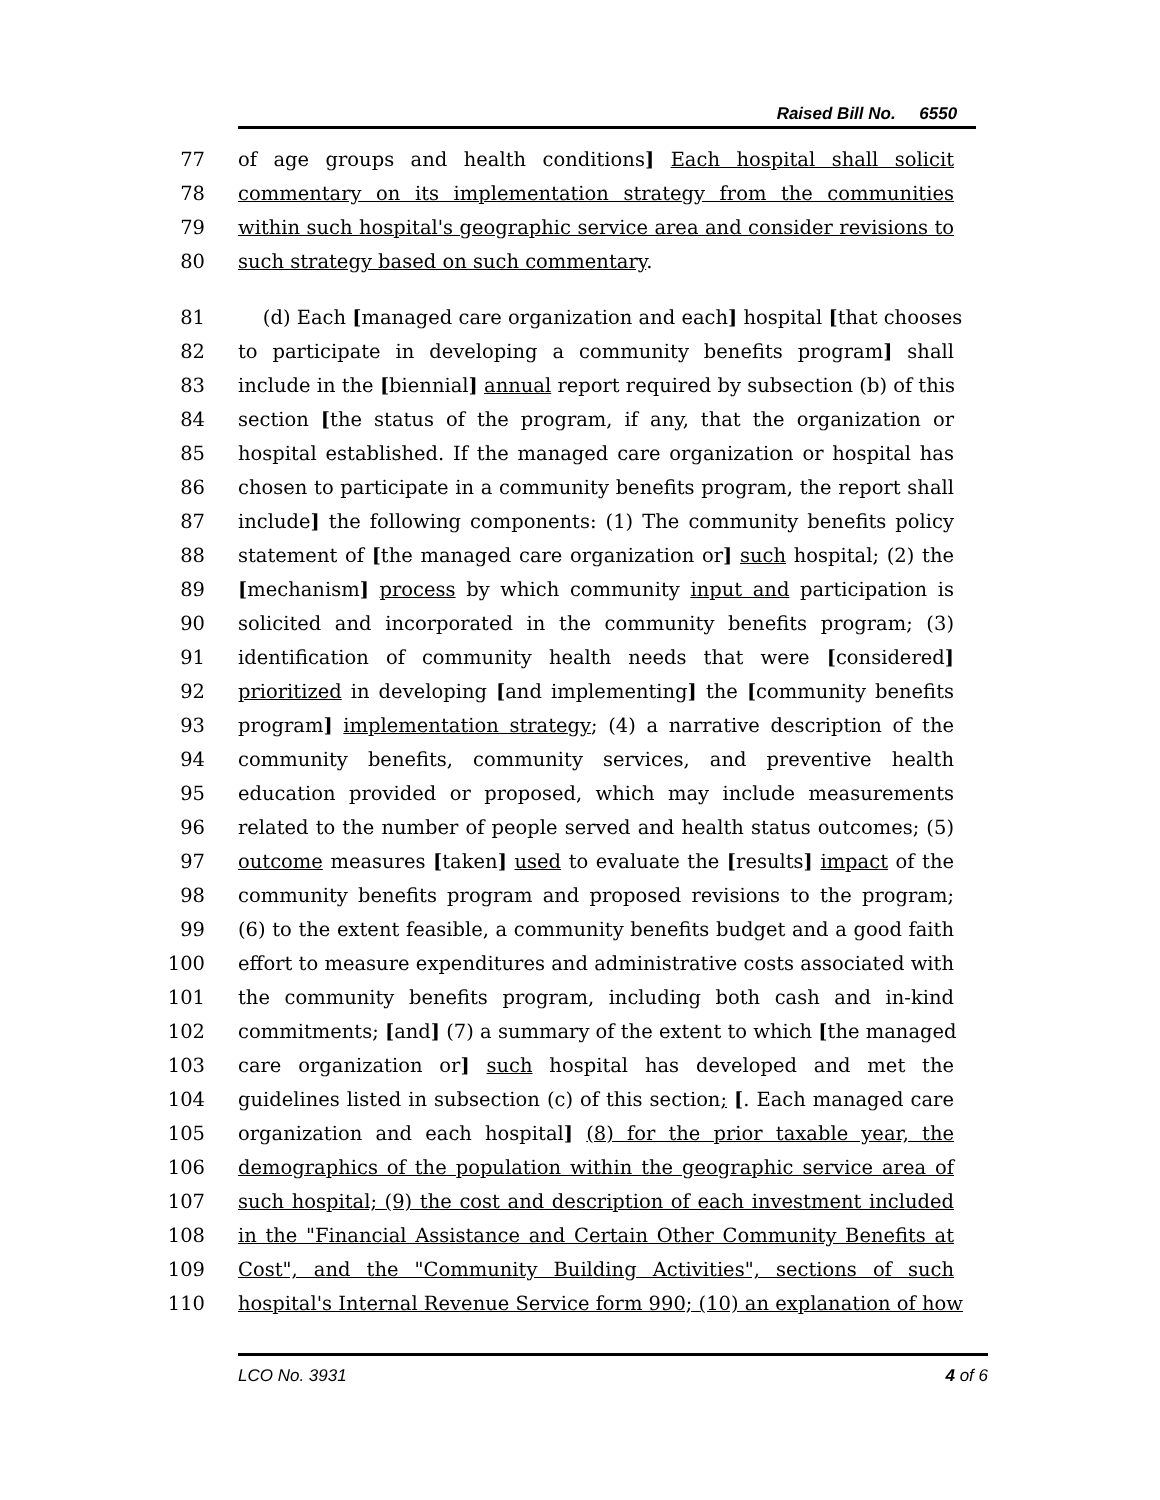Raised Bill No. 6550
77 of age groups and health conditions] Each hospital shall solicit
78 commentary on its implementation strategy from the communities
79 within such hospital's geographic service area and consider revisions to
80 such strategy based on such commentary.
81 (d) Each [managed care organization and each] hospital [that chooses
82 to participate in developing a community benefits program] shall
83 include in the [biennial] annual report required by subsection (b) of this
84 section [the status of the program, if any, that the organization or
85 hospital established. If the managed care organization or hospital has
86 chosen to participate in a community benefits program, the report shall
87 include] the following components: (1) The community benefits policy
88 statement of [the managed care organization or] such hospital; (2) the
89 [mechanism] process by which community input and participation is
90 solicited and incorporated in the community benefits program; (3)
91 identification of community health needs that were [considered]
92 prioritized in developing [and implementing] the [community benefits
93 program] implementation strategy; (4) a narrative description of the
94 community benefits, community services, and preventive health
95 education provided or proposed, which may include measurements
96 related to the number of people served and health status outcomes; (5)
97 outcome measures [taken] used to evaluate the [results] impact of the
98 community benefits program and proposed revisions to the program;
99 (6) to the extent feasible, a community benefits budget and a good faith
100 effort to measure expenditures and administrative costs associated with
101 the community benefits program, including both cash and in-kind
102 commitments; [and] (7) a summary of the extent to which [the managed
103 care organization or] such hospital has developed and met the
104 guidelines listed in subsection (c) of this section; [. Each managed care
105 organization and each hospital] (8) for the prior taxable year, the
106 demographics of the population within the geographic service area of
107 such hospital; (9) the cost and description of each investment included
108 in the "Financial Assistance and Certain Other Community Benefits at
109 Cost", and the "Community Building Activities", sections of such
110 hospital's Internal Revenue Service form 990; (10) an explanation of how
LCO No. 3931 4 of 6